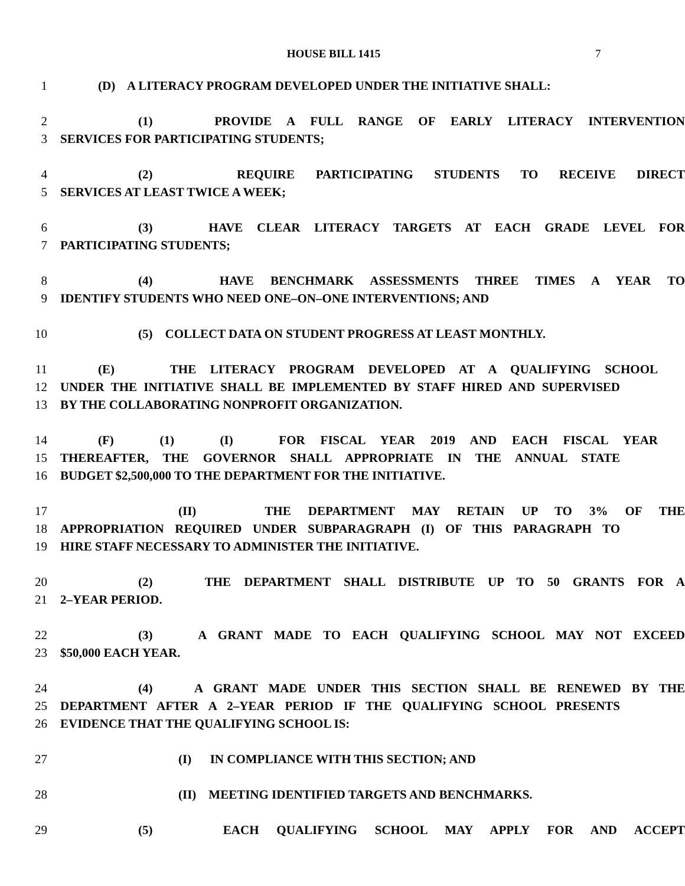HOUSE BILL 1415 7
1 (D) A LITERACY PROGRAM DEVELOPED UNDER THE INITIATIVE SHALL:
2 (1) PROVIDE A FULL RANGE OF EARLY LITERACY INTERVENTION
3 SERVICES FOR PARTICIPATING STUDENTS;
4 (2) REQUIRE PARTICIPATING STUDENTS TO RECEIVE DIRECT
5 SERVICES AT LEAST TWICE A WEEK;
6 (3) HAVE CLEAR LITERACY TARGETS AT EACH GRADE LEVEL FOR
7 PARTICIPATING STUDENTS;
8 (4) HAVE BENCHMARK ASSESSMENTS THREE TIMES A YEAR TO
9 IDENTIFY STUDENTS WHO NEED ONE–ON–ONE INTERVENTIONS; AND
10 (5) COLLECT DATA ON STUDENT PROGRESS AT LEAST MONTHLY.
11 (E) THE LITERACY PROGRAM DEVELOPED AT A QUALIFYING SCHOOL
12 UNDER THE INITIATIVE SHALL BE IMPLEMENTED BY STAFF HIRED AND SUPERVISED
13 BY THE COLLABORATING NONPROFIT ORGANIZATION.
14 (F) (1) (I) FOR FISCAL YEAR 2019 AND EACH FISCAL YEAR
15 THEREAFTER, THE GOVERNOR SHALL APPROPRIATE IN THE ANNUAL STATE
16 BUDGET $2,500,000 TO THE DEPARTMENT FOR THE INITIATIVE.
17 (II) THE DEPARTMENT MAY RETAIN UP TO 3% OF THE
18 APPROPRIATION REQUIRED UNDER SUBPARAGRAPH (I) OF THIS PARAGRAPH TO
19 HIRE STAFF NECESSARY TO ADMINISTER THE INITIATIVE.
20 (2) THE DEPARTMENT SHALL DISTRIBUTE UP TO 50 GRANTS FOR A
21 2–YEAR PERIOD.
22 (3) A GRANT MADE TO EACH QUALIFYING SCHOOL MAY NOT EXCEED
23 $50,000 EACH YEAR.
24 (4) A GRANT MADE UNDER THIS SECTION SHALL BE RENEWED BY THE
25 DEPARTMENT AFTER A 2–YEAR PERIOD IF THE QUALIFYING SCHOOL PRESENTS
26 EVIDENCE THAT THE QUALIFYING SCHOOL IS:
27 (I) IN COMPLIANCE WITH THIS SECTION; AND
28 (II) MEETING IDENTIFIED TARGETS AND BENCHMARKS.
29 (5) EACH QUALIFYING SCHOOL MAY APPLY FOR AND ACCEPT